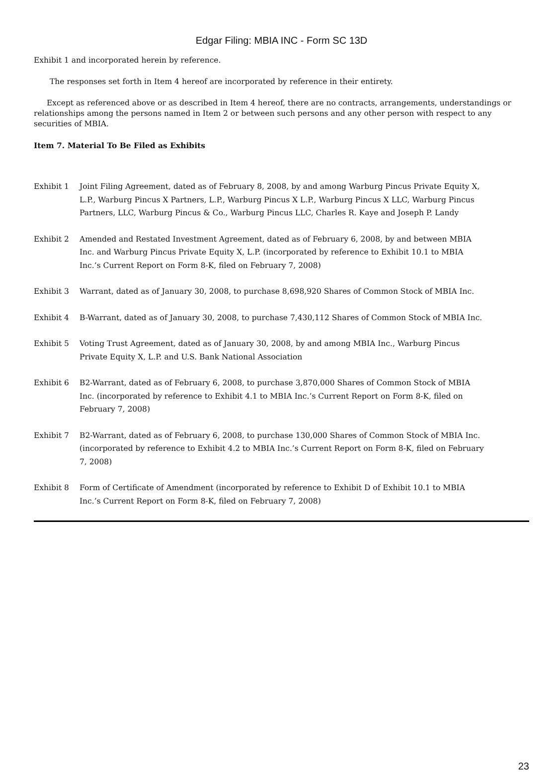Edgar Filing: MBIA INC - Form SC 13D
Exhibit 1 and incorporated herein by reference.
The responses set forth in Item 4 hereof are incorporated by reference in their entirety.
Except as referenced above or as described in Item 4 hereof, there are no contracts, arrangements, understandings or relationships among the persons named in Item 2 or between such persons and any other person with respect to any securities of MBIA.
Item 7. Material To Be Filed as Exhibits
Exhibit 1 Joint Filing Agreement, dated as of February 8, 2008, by and among Warburg Pincus Private Equity X, L.P., Warburg Pincus X Partners, L.P., Warburg Pincus X L.P., Warburg Pincus X LLC, Warburg Pincus Partners, LLC, Warburg Pincus & Co., Warburg Pincus LLC, Charles R. Kaye and Joseph P. Landy
Exhibit 2 Amended and Restated Investment Agreement, dated as of February 6, 2008, by and between MBIA Inc. and Warburg Pincus Private Equity X, L.P. (incorporated by reference to Exhibit 10.1 to MBIA Inc.’s Current Report on Form 8-K, filed on February 7, 2008)
Exhibit 3 Warrant, dated as of January 30, 2008, to purchase 8,698,920 Shares of Common Stock of MBIA Inc.
Exhibit 4 B-Warrant, dated as of January 30, 2008, to purchase 7,430,112 Shares of Common Stock of MBIA Inc.
Exhibit 5 Voting Trust Agreement, dated as of January 30, 2008, by and among MBIA Inc., Warburg Pincus Private Equity X, L.P. and U.S. Bank National Association
Exhibit 6 B2-Warrant, dated as of February 6, 2008, to purchase 3,870,000 Shares of Common Stock of MBIA Inc. (incorporated by reference to Exhibit 4.1 to MBIA Inc.’s Current Report on Form 8-K, filed on February 7, 2008)
Exhibit 7 B2-Warrant, dated as of February 6, 2008, to purchase 130,000 Shares of Common Stock of MBIA Inc. (incorporated by reference to Exhibit 4.2 to MBIA Inc.’s Current Report on Form 8-K, filed on February 7, 2008)
Exhibit 8 Form of Certificate of Amendment (incorporated by reference to Exhibit D of Exhibit 10.1 to MBIA Inc.’s Current Report on Form 8-K, filed on February 7, 2008)
23